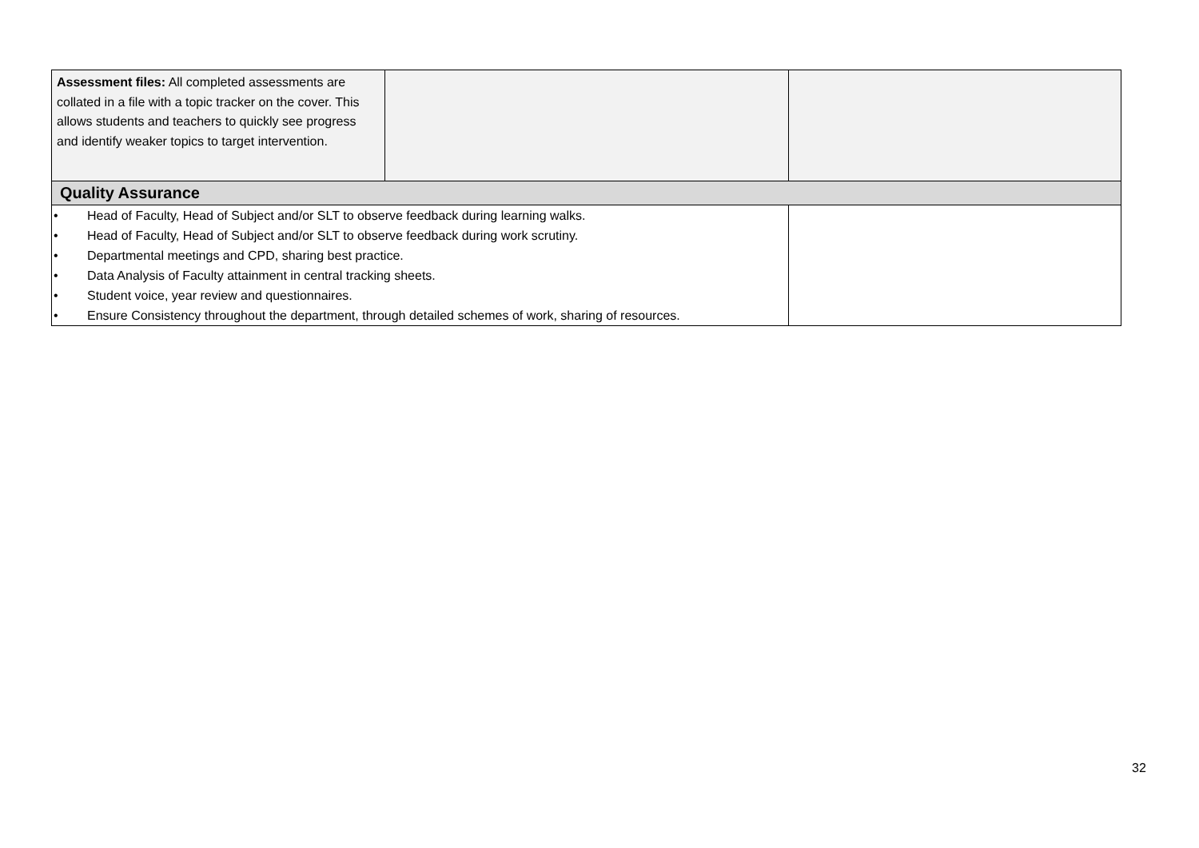| Assessment files: All completed assessments are collated in a file with a topic tracker on the cover. This allows students and teachers to quickly see progress and identify weaker topics to target intervention. | | |
| Quality Assurance | | |
| • Head of Faculty, Head of Subject and/or SLT to observe feedback during learning walks. • Head of Faculty, Head of Subject and/or SLT to observe feedback during work scrutiny. • Departmental meetings and CPD, sharing best practice. • Data Analysis of Faculty attainment in central tracking sheets. • Student voice, year review and questionnaires. • Ensure Consistency throughout the department, through detailed schemes of work, sharing of resources. | | |
32